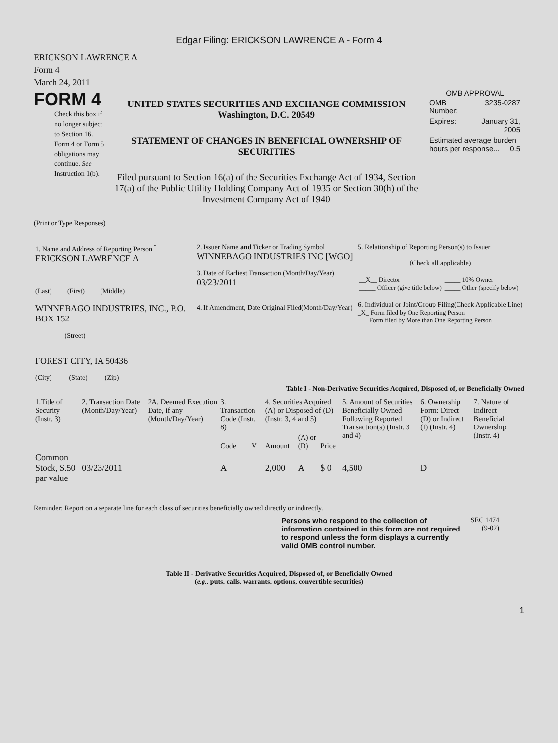Edgar Filing: ERICKSON LAWRENCE A - Form 4
ERICKSON LAWRENCE A
Form 4
March 24, 2011
FORM 4
Check this box if no longer subject to Section 16. Form 4 or Form 5 obligations may continue. See Instruction 1(b).
UNITED STATES SECURITIES AND EXCHANGE COMMISSION
Washington, D.C. 20549
STATEMENT OF CHANGES IN BENEFICIAL OWNERSHIP OF SECURITIES
Filed pursuant to Section 16(a) of the Securities Exchange Act of 1934, Section 17(a) of the Public Utility Holding Company Act of 1935 or Section 30(h) of the Investment Company Act of 1940
OMB APPROVAL
| OMB Number: | 3235-0287 |
| Expires: | January 31, 2005 |
| Estimated average burden hours per response... 0.5 | |
(Print or Type Responses)
| 1. Name and Address of Reporting Person <sup>*</sup> ERICKSON LAWRENCE A (Last) (First) (Middle) WINNEBAGO INDUSTRIES, INC., P.O. BOX 152 (Street) FOREST CITY, IA 50436 (City) (State) (Zip) | 2. Issuer Name and Ticker or Trading Symbol WINNEBAGO INDUSTRIES INC [WGO] 3. Date of Earliest Transaction (Month/Day/Year) 03/23/2011 4. If Amendment, Date Original Filed(Month/Day/Year) | 5. Relationship of Reporting Person(s) to Issuer (Check all applicable) / __X__ Director _____ Officer (give title below) / _____ 10% Owner _____ Other (specify below) / 6. Individual or Joint/Group Filing(Check Applicable Line) _X_ Form filed by One Reporting Person ___ Form filed by More than One Reporting Person |
Table I - Non-Derivative Securities Acquired, Disposed of, or Beneficially Owned
| 1.Title of Security (Instr. 3) | 2. Transaction Date (Month/Day/Year) | 2A. Deemed Execution Date, if any (Month/Day/Year) | 3. Transaction Code (Instr. 8) | | 4. Securities Acquired (A) or Disposed of (D) (Instr. 3, 4 and 5) | | | 5. Amount of Securities Beneficially Owned Following Reported Transaction(s) (Instr. 3 and 4) | 6. Ownership Form: Direct (D) or Indirect (I) (Instr. 4) | 7. Nature of Indirect Beneficial Ownership (Instr. 4) |
| --- | --- | --- | --- | --- | --- | --- | --- | --- | --- | --- |
| | | | Code | V | Amount | (A) or (D) | Price | | | |
| Common Stock, $.50 par value | 03/23/2011 | | A | | 2,000 | A | $ 0 | 4,500 | D | |
Reminder: Report on a separate line for each class of securities beneficially owned directly or indirectly.
Persons who respond to the collection of information contained in this form are not required to respond unless the form displays a currently valid OMB control number.
SEC 1474
(9-02)
Table II - Derivative Securities Acquired, Disposed of, or Beneficially Owned
(e.g., puts, calls, warrants, options, convertible securities)
1